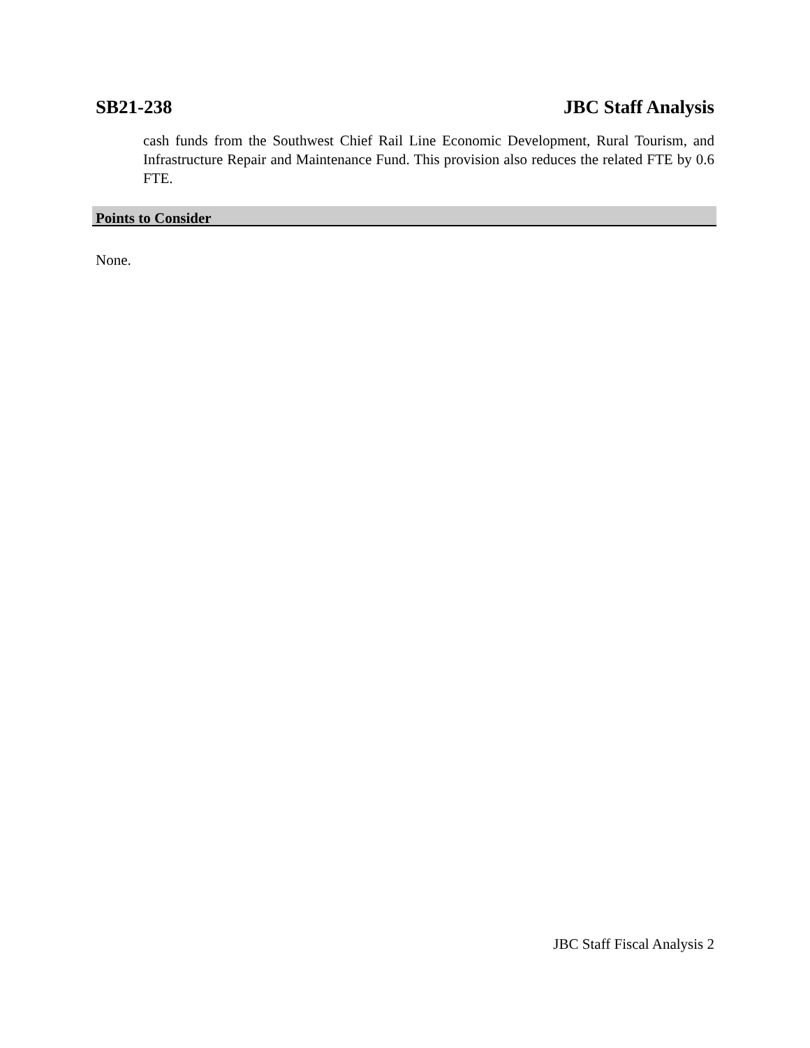SB21-238 JBC Staff Analysis
cash funds from the Southwest Chief Rail Line Economic Development, Rural Tourism, and Infrastructure Repair and Maintenance Fund. This provision also reduces the related FTE by 0.6 FTE.
Points to Consider
None.
JBC Staff Fiscal Analysis 2